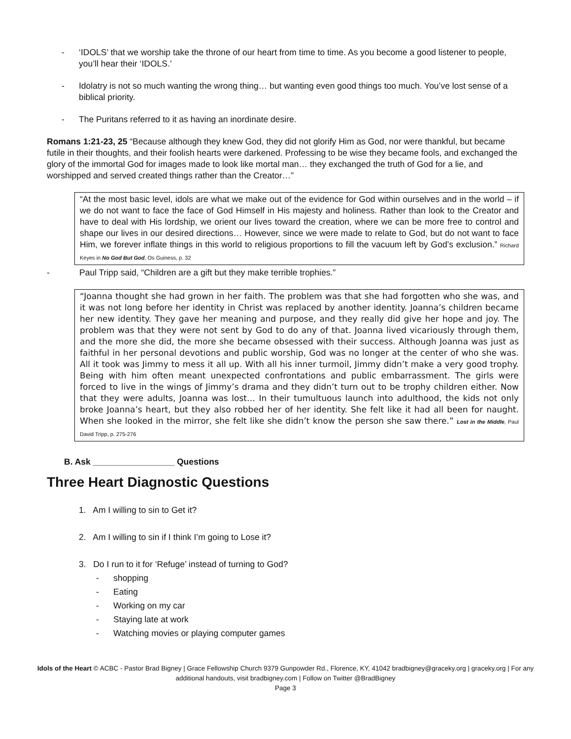- ‘IDOLS’ that we worship take the throne of our heart from time to time. As you become a good listener to people, you’ll hear their ‘IDOLS.’
- Idolatry is not so much wanting the wrong thing… but wanting even good things too much. You’ve lost sense of a biblical priority.
- The Puritans referred to it as having an inordinate desire.
Romans 1:21-23, 25 “Because although they knew God, they did not glorify Him as God, nor were thankful, but became futile in their thoughts, and their foolish hearts were darkened. Professing to be wise they became fools, and exchanged the glory of the immortal God for images made to look like mortal man… they exchanged the truth of God for a lie, and worshipped and served created things rather than the Creator…”
“At the most basic level, idols are what we make out of the evidence for God within ourselves and in the world – if we do not want to face the face of God Himself in His majesty and holiness. Rather than look to the Creator and have to deal with His lordship, we orient our lives toward the creation, where we can be more free to control and shape our lives in our desired directions… However, since we were made to relate to God, but do not want to face Him, we forever inflate things in this world to religious proportions to fill the vacuum left by God’s exclusion.” Richard Keyes in No God But God, Os Guiness, p. 32
- Paul Tripp said, “Children are a gift but they make terrible trophies.”
“Joanna thought she had grown in her faith. The problem was that she had forgotten who she was, and it was not long before her identity in Christ was replaced by another identity. Joanna’s children became her new identity. They gave her meaning and purpose, and they really did give her hope and joy. The problem was that they were not sent by God to do any of that. Joanna lived vicariously through them, and the more she did, the more she became obsessed with their success. Although Joanna was just as faithful in her personal devotions and public worship, God was no longer at the center of who she was. All it took was Jimmy to mess it all up. With all his inner turmoil, Jimmy didn’t make a very good trophy. Being with him often meant unexpected confrontations and public embarrassment. The girls were forced to live in the wings of Jimmy’s drama and they didn’t turn out to be trophy children either. Now that they were adults, Joanna was lost… In their tumultuous launch into adulthood, the kids not only broke Joanna’s heart, but they also robbed her of her identity. She felt like it had all been for naught. When she looked in the mirror, she felt like she didn’t know the person she saw there.” Lost in the Middle, Paul David Tripp, p. 275-276
B. Ask _________________ Questions
Three Heart Diagnostic Questions
1. Am I willing to sin to Get it?
2. Am I willing to sin if I think I’m going to Lose it?
3. Do I run to it for ‘Refuge’ instead of turning to God?
- shopping
- Eating
- Working on my car
- Staying late at work
- Watching movies or playing computer games
Idols of the Heart © ACBC - Pastor Brad Bigney | Grace Fellowship Church 9379 Gunpowder Rd., Florence, KY, 41042 bradbigney@graceky.org | graceky.org | For any additional handouts, visit bradbigney.com | Follow on Twitter @BradBigney
Page 3